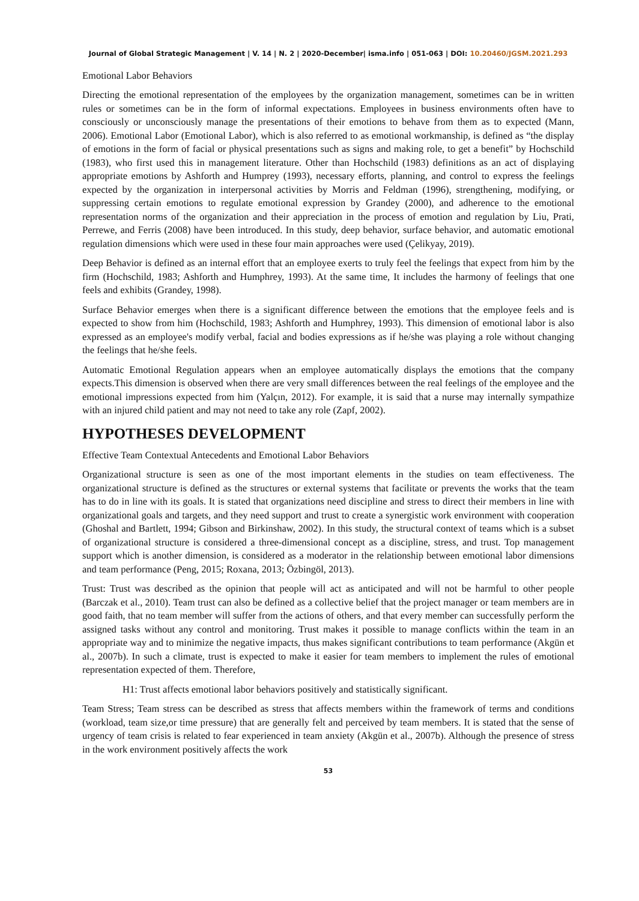Journal of Global Strategic Management | V. 14 | N. 2 | 2020-December| isma.info | 051-063 | DOI: 10.20460/JGSM.2021.293
Emotional Labor Behaviors
Directing the emotional representation of the employees by the organization management, sometimes can be in written rules or sometimes can be in the form of informal expectations. Employees in business environments often have to consciously or unconsciously manage the presentations of their emotions to behave from them as to expected (Mann, 2006). Emotional Labor (Emotional Labor), which is also referred to as emotional workmanship, is defined as “the display of emotions in the form of facial or physical presentations such as signs and making role, to get a benefit” by Hochschild (1983), who first used this in management literature. Other than Hochschild (1983) definitions as an act of displaying appropriate emotions by Ashforth and Humprey (1993), necessary efforts, planning, and control to express the feelings expected by the organization in interpersonal activities by Morris and Feldman (1996), strengthening, modifying, or suppressing certain emotions to regulate emotional expression by Grandey (2000), and adherence to the emotional representation norms of the organization and their appreciation in the process of emotion and regulation by Liu, Prati, Perrewe, and Ferris (2008) have been introduced. In this study, deep behavior, surface behavior, and automatic emotional regulation dimensions which were used in these four main approaches were used (Çelikyay, 2019).
Deep Behavior is defined as an internal effort that an employee exerts to truly feel the feelings that expect from him by the firm (Hochschild, 1983; Ashforth and Humphrey, 1993). At the same time, It includes the harmony of feelings that one feels and exhibits (Grandey, 1998).
Surface Behavior emerges when there is a significant difference between the emotions that the employee feels and is expected to show from him (Hochschild, 1983; Ashforth and Humphrey, 1993). This dimension of emotional labor is also expressed as an employee's modify verbal, facial and bodies expressions as if he/she was playing a role without changing the feelings that he/she feels.
Automatic Emotional Regulation appears when an employee automatically displays the emotions that the company expects.This dimension is observed when there are very small differences between the real feelings of the employee and the emotional impressions expected from him (Yalçın, 2012). For example, it is said that a nurse may internally sympathize with an injured child patient and may not need to take any role (Zapf, 2002).
HYPOTHESES DEVELOPMENT
Effective Team Contextual Antecedents and Emotional Labor Behaviors
Organizational structure is seen as one of the most important elements in the studies on team effectiveness. The organizational structure is defined as the structures or external systems that facilitate or prevents the works that the team has to do in line with its goals. It is stated that organizations need discipline and stress to direct their members in line with organizational goals and targets, and they need support and trust to create a synergistic work environment with cooperation (Ghoshal and Bartlett, 1994; Gibson and Birkinshaw, 2002). In this study, the structural context of teams which is a subset of organizational structure is considered a three-dimensional concept as a discipline, stress, and trust. Top management support which is another dimension, is considered as a moderator in the relationship between emotional labor dimensions and team performance (Peng, 2015; Roxana, 2013; Özbingöl, 2013).
Trust: Trust was described as the opinion that people will act as anticipated and will not be harmful to other people (Barczak et al., 2010). Team trust can also be defined as a collective belief that the project manager or team members are in good faith, that no team member will suffer from the actions of others, and that every member can successfully perform the assigned tasks without any control and monitoring. Trust makes it possible to manage conflicts within the team in an appropriate way and to minimize the negative impacts, thus makes significant contributions to team performance (Akgün et al., 2007b). In such a climate, trust is expected to make it easier for team members to implement the rules of emotional representation expected of them. Therefore,
H1: Trust affects emotional labor behaviors positively and statistically significant.
Team Stress; Team stress can be described as stress that affects members within the framework of terms and conditions (workload, team size,or time pressure) that are generally felt and perceived by team members. It is stated that the sense of urgency of team crisis is related to fear experienced in team anxiety (Akgün et al., 2007b). Although the presence of stress in the work environment positively affects the work
53